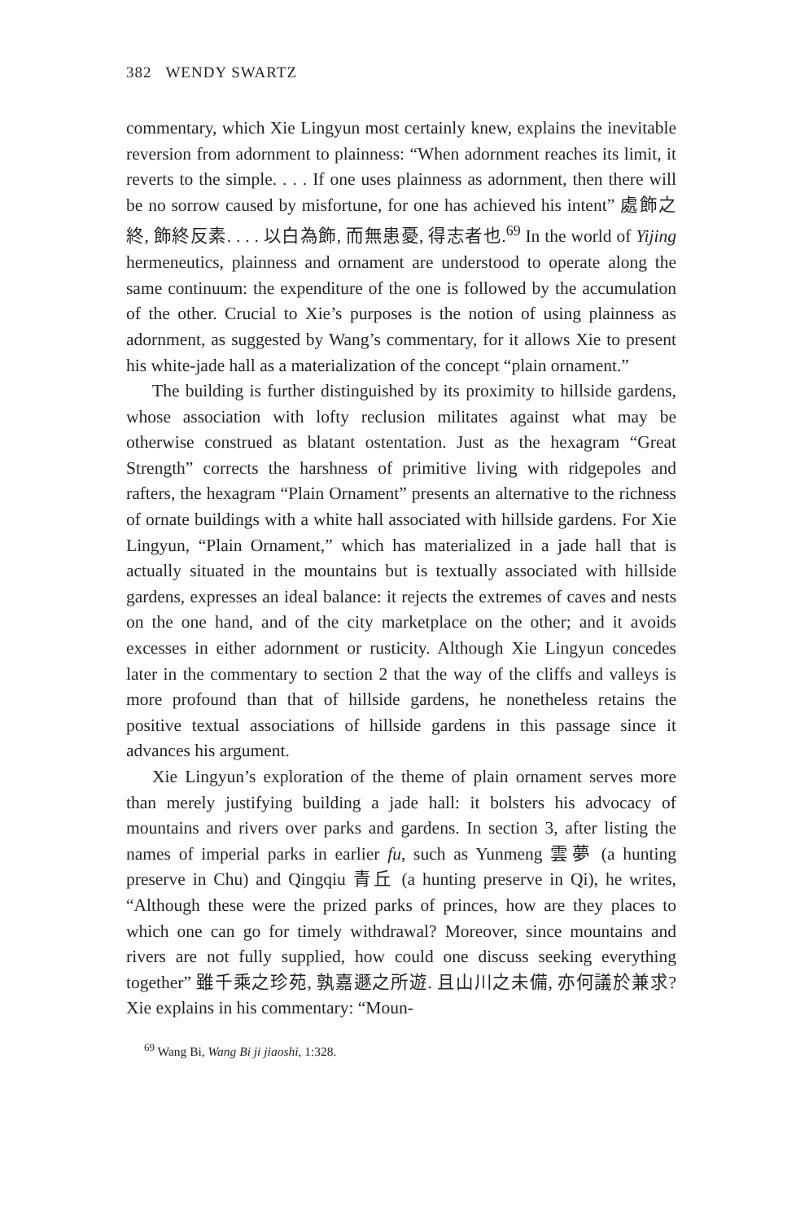382 WENDY SWARTZ
commentary, which Xie Lingyun most certainly knew, explains the inevitable reversion from adornment to plainness: “When adornment reaches its limit, it reverts to the simple. . . . If one uses plainness as adornment, then there will be no sorrow caused by misfortune, for one has achieved his intent” 處飾之終, 飾終反素. . . . 以白為飾, 而無患憂, 得志者也.<sup>69</sup> In the world of Yijing hermeneutics, plainness and ornament are understood to operate along the same continuum: the expenditure of the one is followed by the accumulation of the other. Crucial to Xie’s purposes is the notion of using plainness as adornment, as suggested by Wang’s commentary, for it allows Xie to present his white-jade hall as a materialization of the concept “plain ornament.”
The building is further distinguished by its proximity to hillside gardens, whose association with lofty reclusion militates against what may be otherwise construed as blatant ostentation. Just as the hexagram “Great Strength” corrects the harshness of primitive living with ridgepoles and rafters, the hexagram “Plain Ornament” presents an alternative to the richness of ornate buildings with a white hall associated with hillside gardens. For Xie Lingyun, “Plain Ornament,” which has materialized in a jade hall that is actually situated in the mountains but is textually associated with hillside gardens, expresses an ideal balance: it rejects the extremes of caves and nests on the one hand, and of the city marketplace on the other; and it avoids excesses in either adornment or rusticity. Although Xie Lingyun concedes later in the commentary to section 2 that the way of the cliffs and valleys is more profound than that of hillside gardens, he nonetheless retains the positive textual associations of hillside gardens in this passage since it advances his argument.
Xie Lingyun’s exploration of the theme of plain ornament serves more than merely justifying building a jade hall: it bolsters his advocacy of mountains and rivers over parks and gardens. In section 3, after listing the names of imperial parks in earlier fu, such as Yunmeng 雲夢 (a hunting preserve in Chu) and Qingqiu 青丘 (a hunting preserve in Qi), he writes, “Although these were the prized parks of princes, how are they places to which one can go for timely withdrawal? Moreover, since mountains and rivers are not fully supplied, how could one discuss seeking everything together” 雖千乘之珍苑, 孰嘉遯之所遊. 且山川之未備, 亦何議於兼求? Xie explains in his commentary: “Moun-
<sup>69</sup> Wang Bi, Wang Bi ji jiaoshi, 1:328.